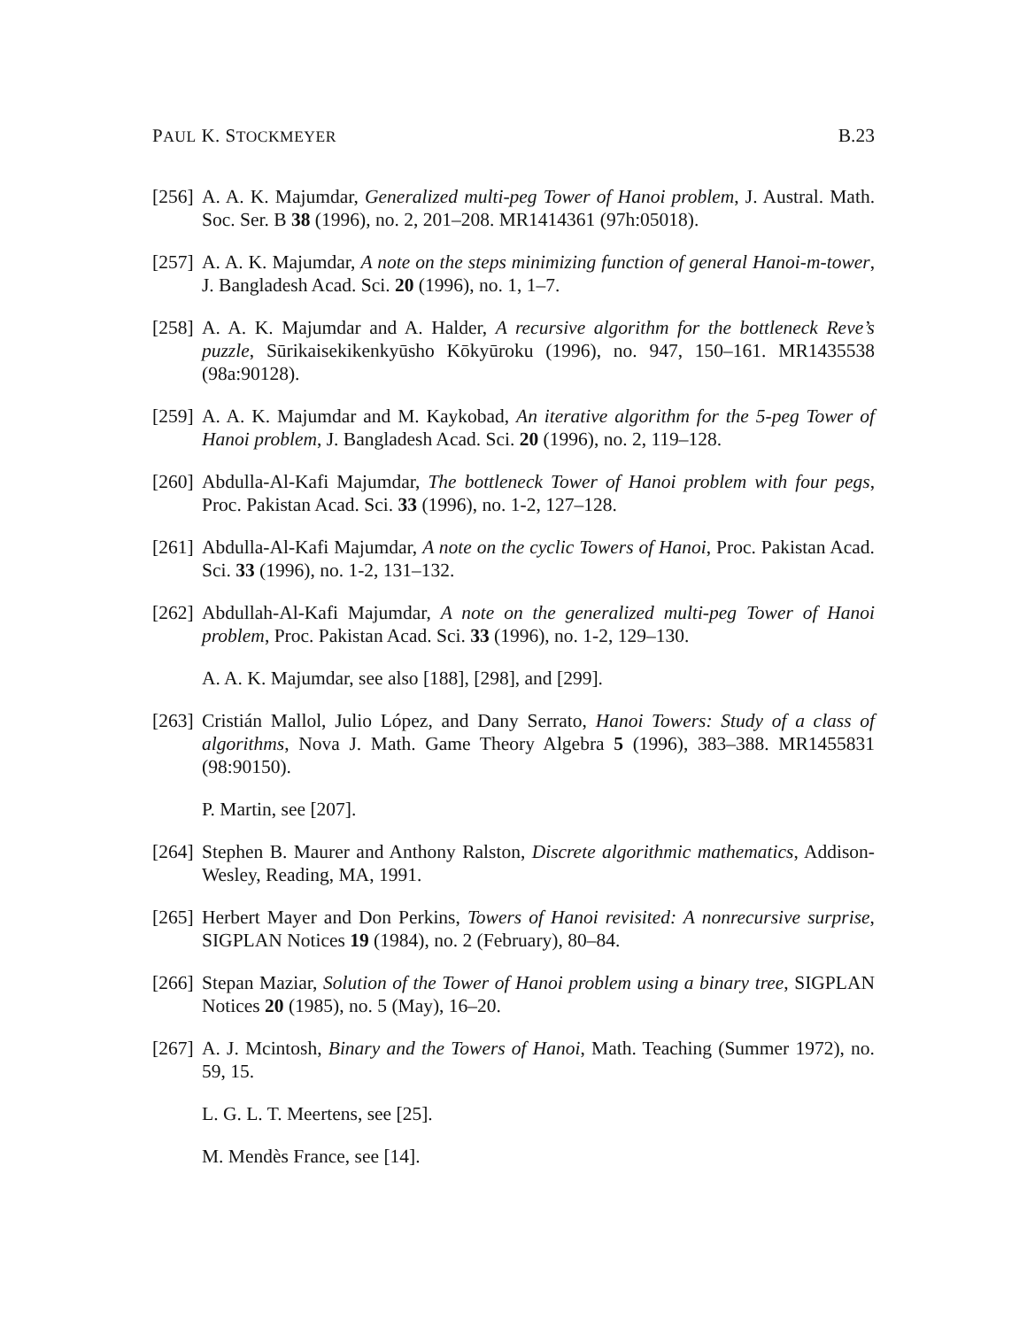PAUL K. STOCKMEYER B.23
[256] A. A. K. Majumdar, Generalized multi-peg Tower of Hanoi problem, J. Austral. Math. Soc. Ser. B 38 (1996), no. 2, 201–208. MR1414361 (97h:05018).
[257] A. A. K. Majumdar, A note on the steps minimizing function of general Hanoi-m-tower, J. Bangladesh Acad. Sci. 20 (1996), no. 1, 1–7.
[258] A. A. K. Majumdar and A. Halder, A recursive algorithm for the bottleneck Reve’s puzzle, Sūrikaisekikenkyūsho Kōkyūroku (1996), no. 947, 150–161. MR1435538 (98a:90128).
[259] A. A. K. Majumdar and M. Kaykobad, An iterative algorithm for the 5-peg Tower of Hanoi problem, J. Bangladesh Acad. Sci. 20 (1996), no. 2, 119–128.
[260] Abdulla-Al-Kafi Majumdar, The bottleneck Tower of Hanoi problem with four pegs, Proc. Pakistan Acad. Sci. 33 (1996), no. 1-2, 127–128.
[261] Abdulla-Al-Kafi Majumdar, A note on the cyclic Towers of Hanoi, Proc. Pakistan Acad. Sci. 33 (1996), no. 1-2, 131–132.
[262] Abdullah-Al-Kafi Majumdar, A note on the generalized multi-peg Tower of Hanoi problem, Proc. Pakistan Acad. Sci. 33 (1996), no. 1-2, 129–130.
A. A. K. Majumdar, see also [188], [298], and [299].
[263] Cristián Mallol, Julio López, and Dany Serrato, Hanoi Towers: Study of a class of algorithms, Nova J. Math. Game Theory Algebra 5 (1996), 383–388. MR1455831 (98:90150).
P. Martin, see [207].
[264] Stephen B. Maurer and Anthony Ralston, Discrete algorithmic mathematics, Addison-Wesley, Reading, MA, 1991.
[265] Herbert Mayer and Don Perkins, Towers of Hanoi revisited: A nonrecursive surprise, SIGPLAN Notices 19 (1984), no. 2 (February), 80–84.
[266] Stepan Maziar, Solution of the Tower of Hanoi problem using a binary tree, SIGPLAN Notices 20 (1985), no. 5 (May), 16–20.
[267] A. J. Mcintosh, Binary and the Towers of Hanoi, Math. Teaching (Summer 1972), no. 59, 15.
L. G. L. T. Meertens, see [25].
M. Mendès France, see [14].